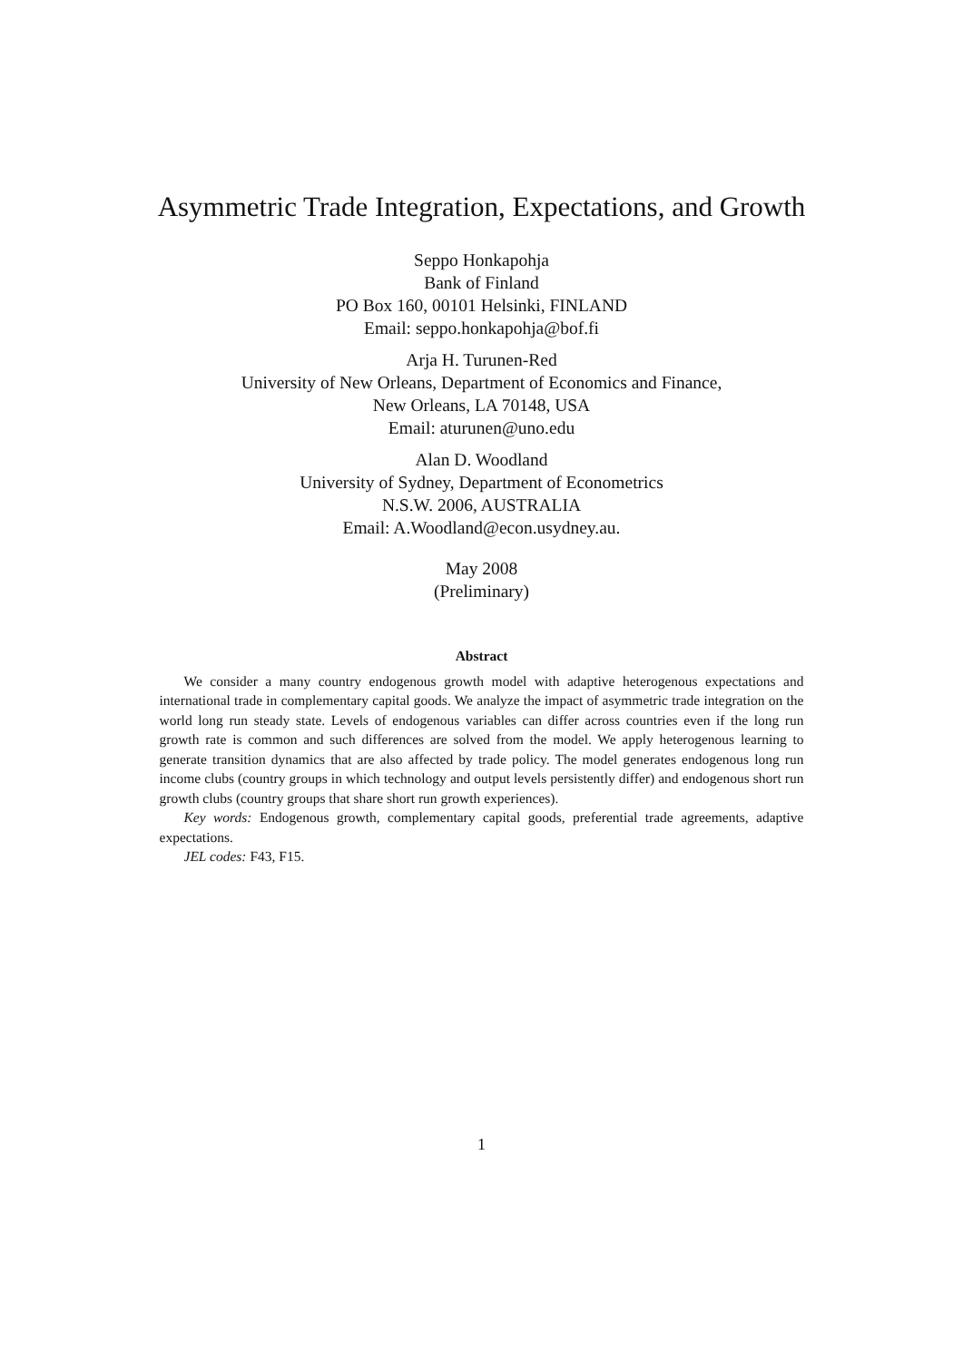Asymmetric Trade Integration, Expectations, and Growth
Seppo Honkapohja
Bank of Finland
PO Box 160, 00101 Helsinki, FINLAND
Email: seppo.honkapohja@bof.fi
Arja H. Turunen-Red
University of New Orleans, Department of Economics and Finance,
New Orleans, LA 70148, USA
Email: aturunen@uno.edu
Alan D. Woodland
University of Sydney, Department of Econometrics
N.S.W. 2006, AUSTRALIA
Email: A.Woodland@econ.usydney.au.
May 2008
(Preliminary)
Abstract
We consider a many country endogenous growth model with adaptive heterogenous expectations and international trade in complementary capital goods. We analyze the impact of asymmetric trade integration on the world long run steady state. Levels of endogenous variables can differ across countries even if the long run growth rate is common and such differences are solved from the model. We apply heterogenous learning to generate transition dynamics that are also affected by trade policy. The model generates endogenous long run income clubs (country groups in which technology and output levels persistently differ) and endogenous short run growth clubs (country groups that share short run growth experiences).
Key words: Endogenous growth, complementary capital goods, preferential trade agreements, adaptive expectations.
JEL codes: F43, F15.
1